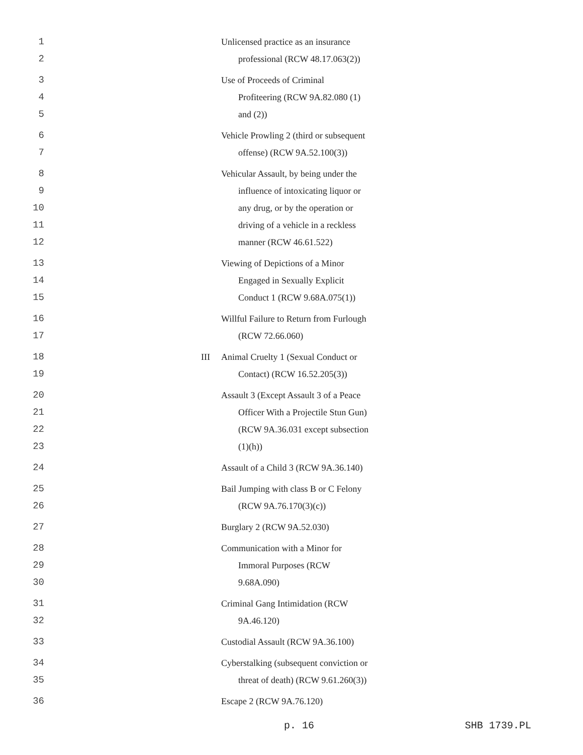1 Unlicensed practice as an insurance
2 professional (RCW 48.17.063(2))
3 Use of Proceeds of Criminal
4 Profiteering (RCW 9A.82.080 (1)
5 and (2))
6 Vehicle Prowling 2 (third or subsequent
7 offense) (RCW 9A.52.100(3))
8 Vehicular Assault, by being under the
9 influence of intoxicating liquor or
10 any drug, or by the operation or
11 driving of a vehicle in a reckless
12 manner (RCW 46.61.522)
13 Viewing of Depictions of a Minor
14 Engaged in Sexually Explicit
15 Conduct 1 (RCW 9.68A.075(1))
16 Willful Failure to Return from Furlough
17 (RCW 72.66.060)
18 III Animal Cruelty 1 (Sexual Conduct or
19 Contact) (RCW 16.52.205(3))
20 Assault 3 (Except Assault 3 of a Peace
21 Officer With a Projectile Stun Gun)
22 (RCW 9A.36.031 except subsection
23 (1)(h))
24 Assault of a Child 3 (RCW 9A.36.140)
25 Bail Jumping with class B or C Felony
26 (RCW 9A.76.170(3)(c))
27 Burglary 2 (RCW 9A.52.030)
28 Communication with a Minor for
29 Immoral Purposes (RCW
30 9.68A.090)
31 Criminal Gang Intimidation (RCW
32 9A.46.120)
33 Custodial Assault (RCW 9A.36.100)
34 Cyberstalking (subsequent conviction or
35 threat of death) (RCW 9.61.260(3))
36 Escape 2 (RCW 9A.76.120)
p. 16 SHB 1739.PL